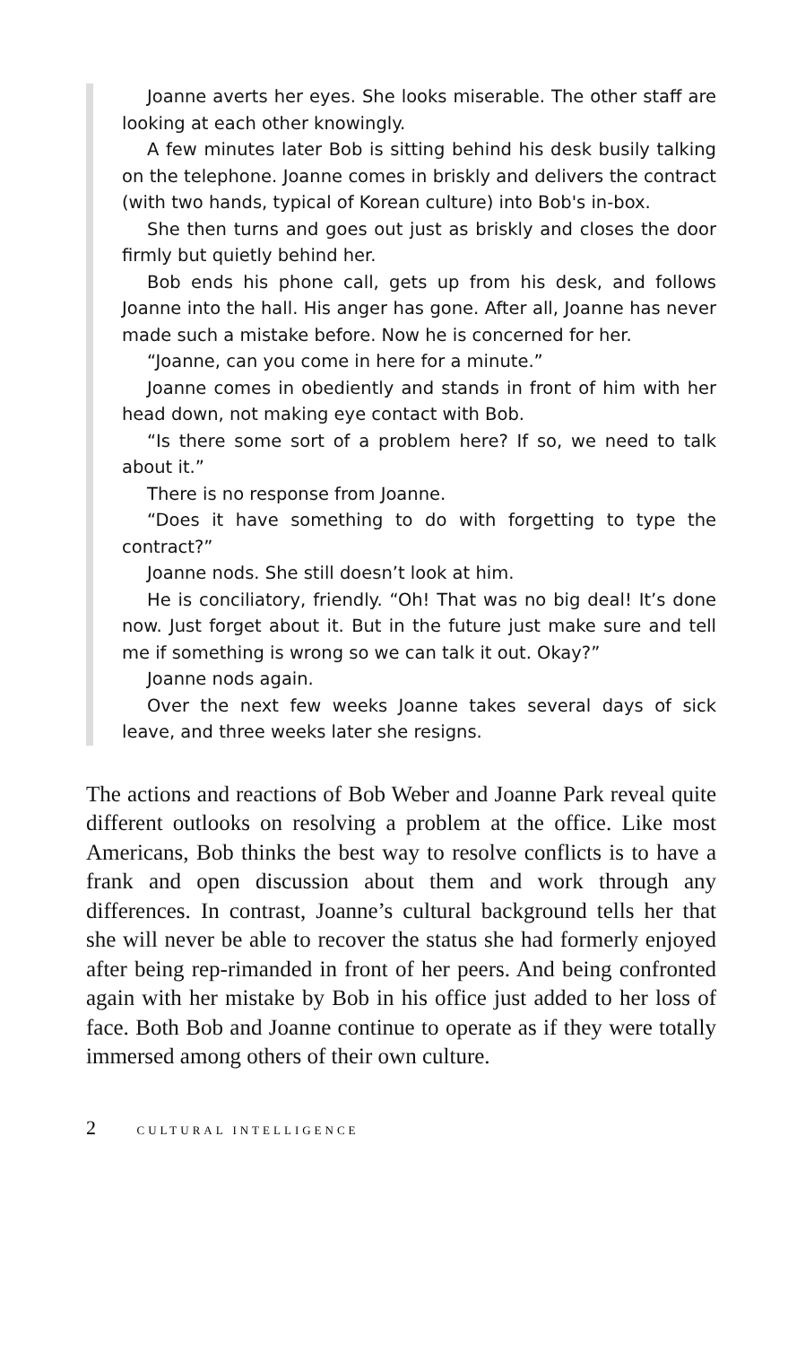Joanne averts her eyes. She looks miserable. The other staff are looking at each other knowingly.
A few minutes later Bob is sitting behind his desk busily talking on the telephone. Joanne comes in briskly and delivers the contract (with two hands, typical of Korean culture) into Bob's in-box.
She then turns and goes out just as briskly and closes the door firmly but quietly behind her.
Bob ends his phone call, gets up from his desk, and follows Joanne into the hall. His anger has gone. After all, Joanne has never made such a mistake before. Now he is concerned for her.
“Joanne, can you come in here for a minute.”
Joanne comes in obediently and stands in front of him with her head down, not making eye contact with Bob.
“Is there some sort of a problem here? If so, we need to talk about it.”
There is no response from Joanne.
“Does it have something to do with forgetting to type the contract?”
Joanne nods. She still doesn’t look at him.
He is conciliatory, friendly. “Oh! That was no big deal! It’s done now. Just forget about it. But in the future just make sure and tell me if something is wrong so we can talk it out. Okay?”
Joanne nods again.
Over the next few weeks Joanne takes several days of sick leave, and three weeks later she resigns.
The actions and reactions of Bob Weber and Joanne Park reveal quite different outlooks on resolving a problem at the office. Like most Americans, Bob thinks the best way to resolve conflicts is to have a frank and open discussion about them and work through any differences. In contrast, Joanne’s cultural background tells her that she will never be able to recover the status she had formerly enjoyed after being rep-rimanded in front of her peers. And being confronted again with her mistake by Bob in his office just added to her loss of face. Both Bob and Joanne continue to operate as if they were totally immersed among others of their own culture.
2 CULTURAL INTELLIGENCE